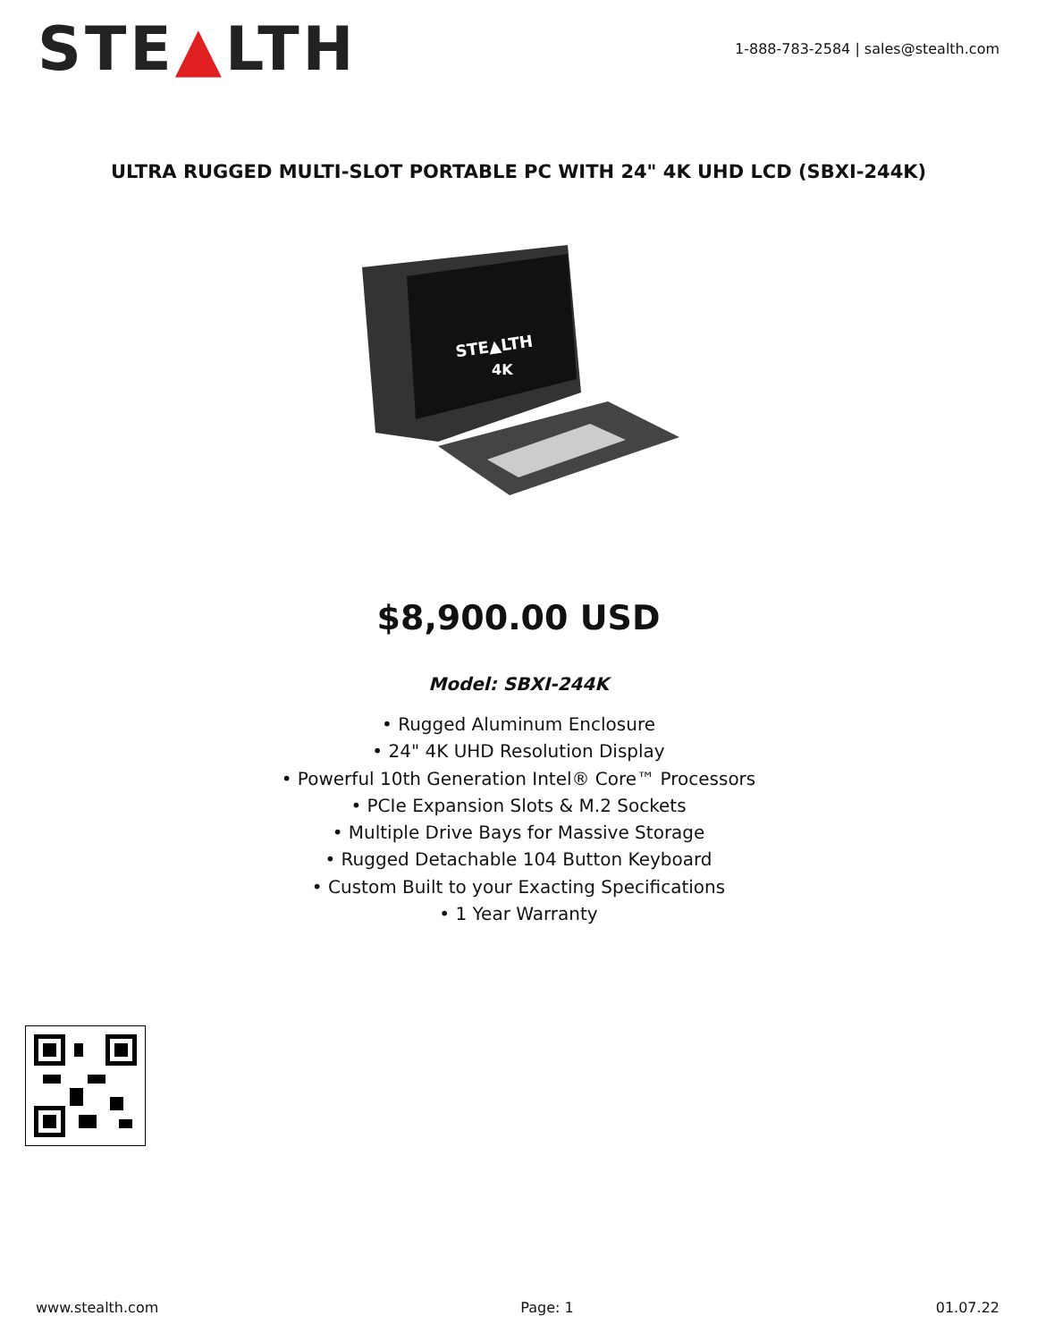STE▲LTH
1-888-783-2584 | sales@stealth.com
ULTRA RUGGED MULTI-SLOT PORTABLE PC WITH 24" 4K UHD LCD (SBXI-244K)
STE▲LTH
4K
$8,900.00 USD
Model: SBXI-244K
• Rugged Aluminum Enclosure
• 24" 4K UHD Resolution Display
• Powerful 10th Generation Intel® Core™ Processors
• PCIe Expansion Slots & M.2 Sockets
• Multiple Drive Bays for Massive Storage
• Rugged Detachable 104 Button Keyboard
• Custom Built to your Exacting Specifications
• 1 Year Warranty
www.stealth.com Page: 1 01.07.22